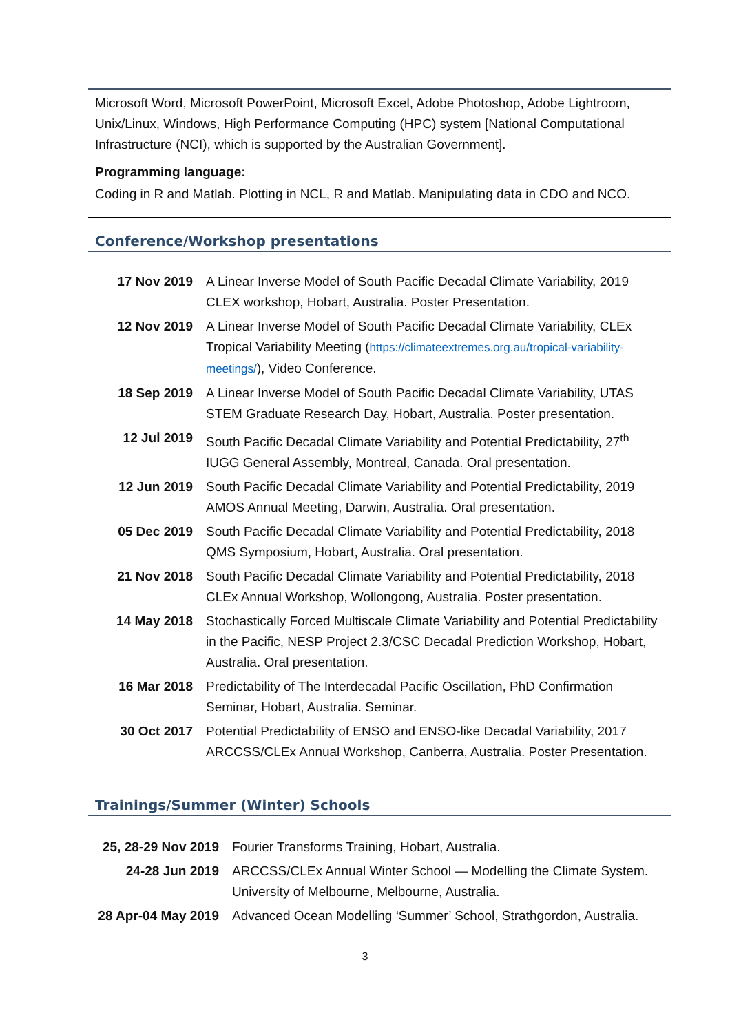Microsoft Word, Microsoft PowerPoint, Microsoft Excel, Adobe Photoshop, Adobe Lightroom, Unix/Linux, Windows, High Performance Computing (HPC) system [National Computational Infrastructure (NCI), which is supported by the Australian Government].
Programming language:
Coding in R and Matlab. Plotting in NCL, R and Matlab. Manipulating data in CDO and NCO.
Conference/Workshop presentations
| 17 Nov 2019 | A Linear Inverse Model of South Pacific Decadal Climate Variability, 2019 CLEX workshop, Hobart, Australia. Poster Presentation. |
| 12 Nov 2019 | A Linear Inverse Model of South Pacific Decadal Climate Variability, CLEx Tropical Variability Meeting ( https://climateextremes.org.au/tropical-variability-meetings/ ), Video Conference. |
| 18 Sep 2019 | A Linear Inverse Model of South Pacific Decadal Climate Variability, UTAS STEM Graduate Research Day, Hobart, Australia. Poster presentation. |
| 12 Jul 2019 | South Pacific Decadal Climate Variability and Potential Predictability, 27<sup>th</sup> IUGG General Assembly, Montreal, Canada. Oral presentation. |
| 12 Jun 2019 | South Pacific Decadal Climate Variability and Potential Predictability, 2019 AMOS Annual Meeting, Darwin, Australia. Oral presentation. |
| 05 Dec 2019 | South Pacific Decadal Climate Variability and Potential Predictability, 2018 QMS Symposium, Hobart, Australia. Oral presentation. |
| 21 Nov 2018 | South Pacific Decadal Climate Variability and Potential Predictability, 2018 CLEx Annual Workshop, Wollongong, Australia. Poster presentation. |
| 14 May 2018 | Stochastically Forced Multiscale Climate Variability and Potential Predictability in the Pacific, NESP Project 2.3/CSC Decadal Prediction Workshop, Hobart, Australia. Oral presentation. |
| 16 Mar 2018 | Predictability of The Interdecadal Pacific Oscillation, PhD Confirmation Seminar, Hobart, Australia. Seminar. |
| 30 Oct 2017 | Potential Predictability of ENSO and ENSO-like Decadal Variability, 2017 ARCCSS/CLEx Annual Workshop, Canberra, Australia. Poster Presentation. |
Trainings/Summer (Winter) Schools
| 25, 28-29 Nov 2019 | Fourier Transforms Training, Hobart, Australia. |
| 24-28 Jun 2019 | ARCCSS/CLEx Annual Winter School — Modelling the Climate System. University of Melbourne, Melbourne, Australia. |
| 28 Apr-04 May 2019 | Advanced Ocean Modelling ‘Summer’ School, Strathgordon, Australia. |
3